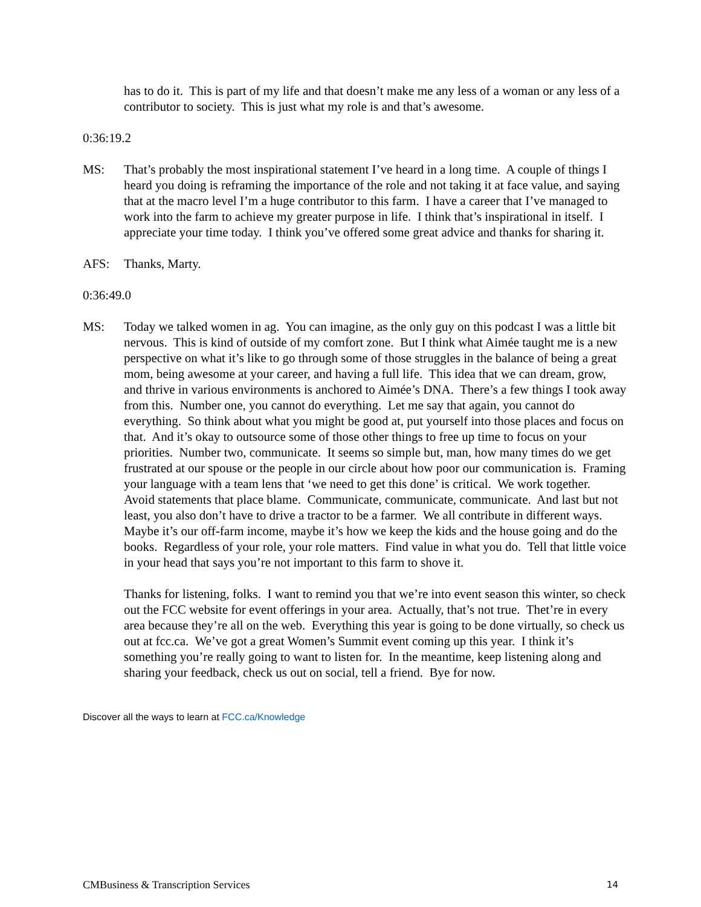has to do it. This is part of my life and that doesn’t make me any less of a woman or any less of a contributor to society. This is just what my role is and that’s awesome.
0:36:19.2
MS: That’s probably the most inspirational statement I’ve heard in a long time. A couple of things I heard you doing is reframing the importance of the role and not taking it at face value, and saying that at the macro level I’m a huge contributor to this farm. I have a career that I’ve managed to work into the farm to achieve my greater purpose in life. I think that’s inspirational in itself. I appreciate your time today. I think you’ve offered some great advice and thanks for sharing it.
AFS: Thanks, Marty.
0:36:49.0
MS: Today we talked women in ag. You can imagine, as the only guy on this podcast I was a little bit nervous. This is kind of outside of my comfort zone. But I think what Aimée taught me is a new perspective on what it’s like to go through some of those struggles in the balance of being a great mom, being awesome at your career, and having a full life. This idea that we can dream, grow, and thrive in various environments is anchored to Aimée’s DNA. There’s a few things I took away from this. Number one, you cannot do everything. Let me say that again, you cannot do everything. So think about what you might be good at, put yourself into those places and focus on that. And it’s okay to outsource some of those other things to free up time to focus on your priorities. Number two, communicate. It seems so simple but, man, how many times do we get frustrated at our spouse or the people in our circle about how poor our communication is. Framing your language with a team lens that ‘we need to get this done’ is critical. We work together. Avoid statements that place blame. Communicate, communicate, communicate. And last but not least, you also don’t have to drive a tractor to be a farmer. We all contribute in different ways. Maybe it’s our off-farm income, maybe it’s how we keep the kids and the house going and do the books. Regardless of your role, your role matters. Find value in what you do. Tell that little voice in your head that says you’re not important to this farm to shove it.
Thanks for listening, folks. I want to remind you that we’re into event season this winter, so check out the FCC website for event offerings in your area. Actually, that’s not true. Thet’re in every area because they’re all on the web. Everything this year is going to be done virtually, so check us out at fcc.ca. We’ve got a great Women’s Summit event coming up this year. I think it’s something you’re really going to want to listen for. In the meantime, keep listening along and sharing your feedback, check us out on social, tell a friend. Bye for now.
Discover all the ways to learn at FCC.ca/Knowledge
CMBusiness & Transcription Services 14